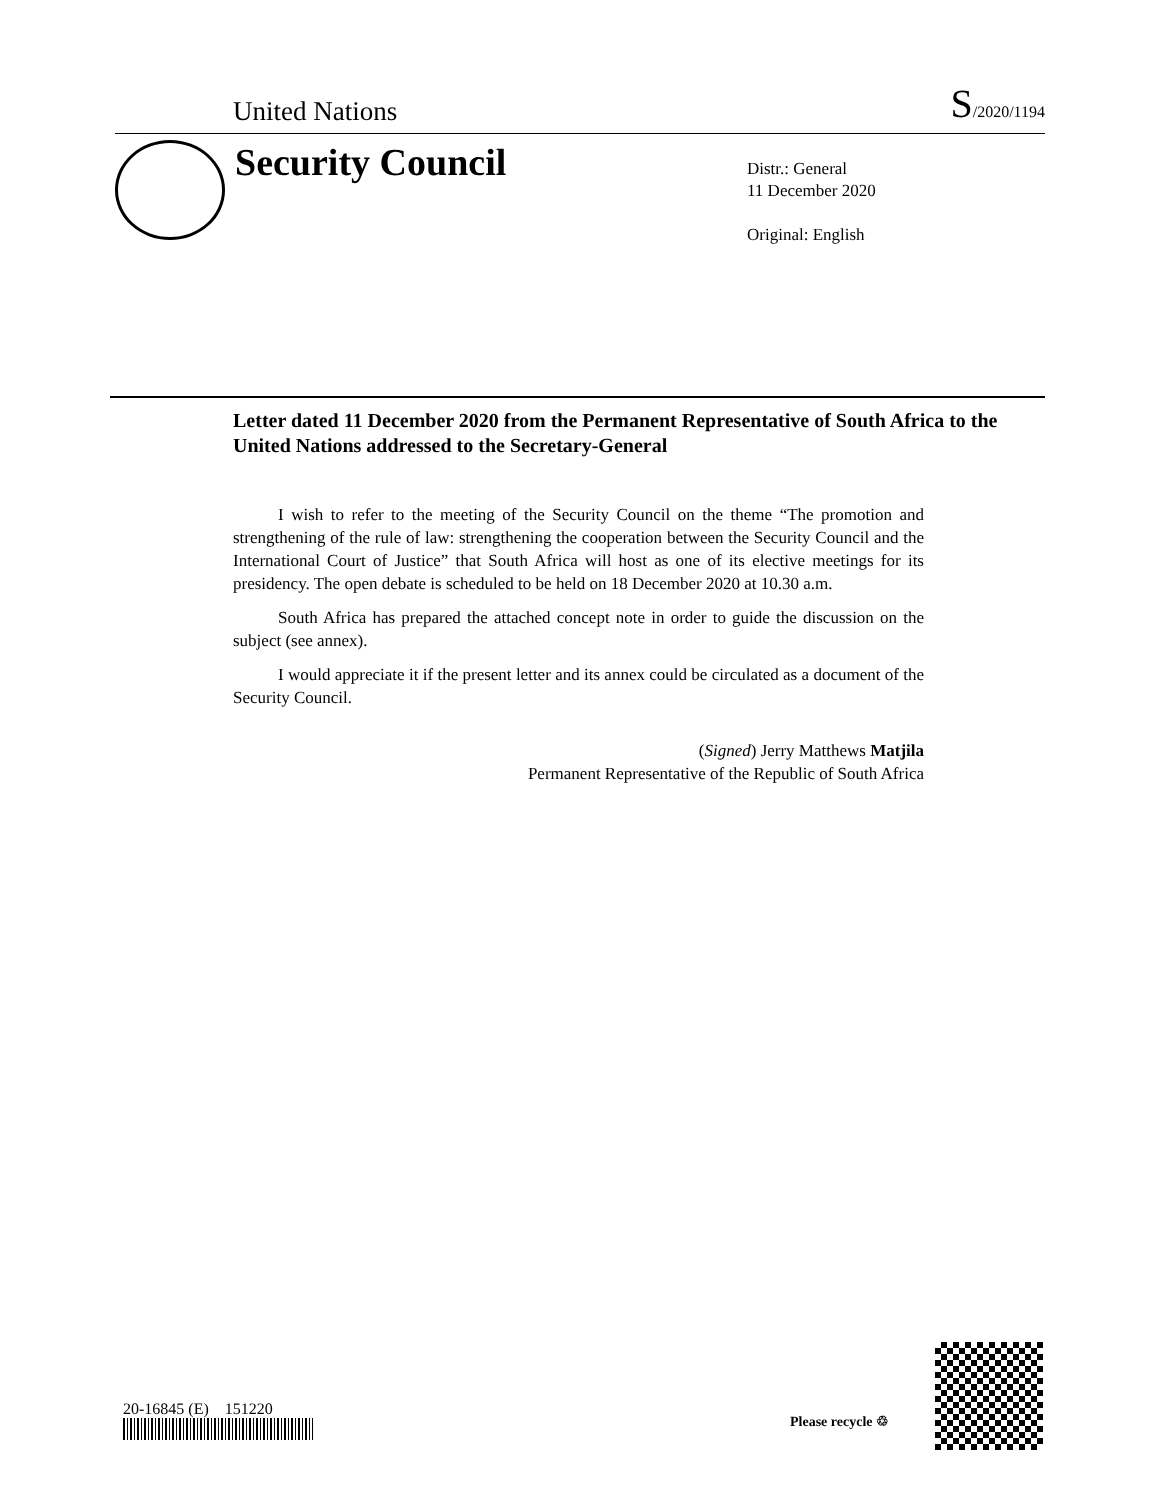United Nations S/2020/1194
Security Council
Distr.: General
11 December 2020
Original: English
Letter dated 11 December 2020 from the Permanent Representative of South Africa to the United Nations addressed to the Secretary-General
I wish to refer to the meeting of the Security Council on the theme “The promotion and strengthening of the rule of law: strengthening the cooperation between the Security Council and the International Court of Justice” that South Africa will host as one of its elective meetings for its presidency. The open debate is scheduled to be held on 18 December 2020 at 10.30 a.m.
South Africa has prepared the attached concept note in order to guide the discussion on the subject (see annex).
I would appreciate it if the present letter and its annex could be circulated as a document of the Security Council.
(Signed) Jerry Matthews Matjila
Permanent Representative of the Republic of South Africa
20-16845 (E) 151220
Please recycle ♲